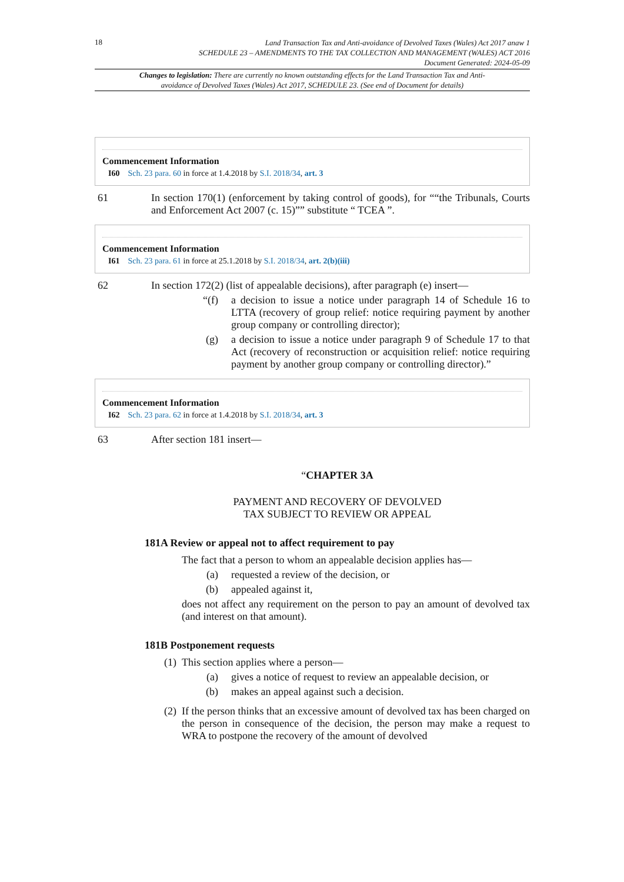18
Land Transaction Tax and Anti-avoidance of Devolved Taxes (Wales) Act 2017 anaw 1
SCHEDULE 23 – AMENDMENTS TO THE TAX COLLECTION AND MANAGEMENT (WALES) ACT 2016
Document Generated: 2024-05-09
Changes to legislation: There are currently no known outstanding effects for the Land Transaction Tax and Anti-avoidance of Devolved Taxes (Wales) Act 2017, SCHEDULE 23. (See end of Document for details)
Commencement Information
I60 Sch. 23 para. 60 in force at 1.4.2018 by S.I. 2018/34, art. 3
61 In section 170(1) (enforcement by taking control of goods), for ““the Tribunals, Courts and Enforcement Act 2007 (c. 15)”” substitute “ TCEA ”.
Commencement Information
I61 Sch. 23 para. 61 in force at 25.1.2018 by S.I. 2018/34, art. 2(b)(iii)
62 In section 172(2) (list of appealable decisions), after paragraph (e) insert—
“(f) a decision to issue a notice under paragraph 14 of Schedule 16 to LTTA (recovery of group relief: notice requiring payment by another group company or controlling director);
(g) a decision to issue a notice under paragraph 9 of Schedule 17 to that Act (recovery of reconstruction or acquisition relief: notice requiring payment by another group company or controlling director).”
Commencement Information
I62 Sch. 23 para. 62 in force at 1.4.2018 by S.I. 2018/34, art. 3
63 After section 181 insert—
“CHAPTER 3A
PAYMENT AND RECOVERY OF DEVOLVED
TAX SUBJECT TO REVIEW OR APPEAL
181A Review or appeal not to affect requirement to pay
The fact that a person to whom an appealable decision applies has—
(a) requested a review of the decision, or
(b) appealed against it,
does not affect any requirement on the person to pay an amount of devolved tax (and interest on that amount).
181B Postponement requests
(1) This section applies where a person—
(a) gives a notice of request to review an appealable decision, or
(b) makes an appeal against such a decision.
(2) If the person thinks that an excessive amount of devolved tax has been charged on the person in consequence of the decision, the person may make a request to WRA to postpone the recovery of the amount of devolved